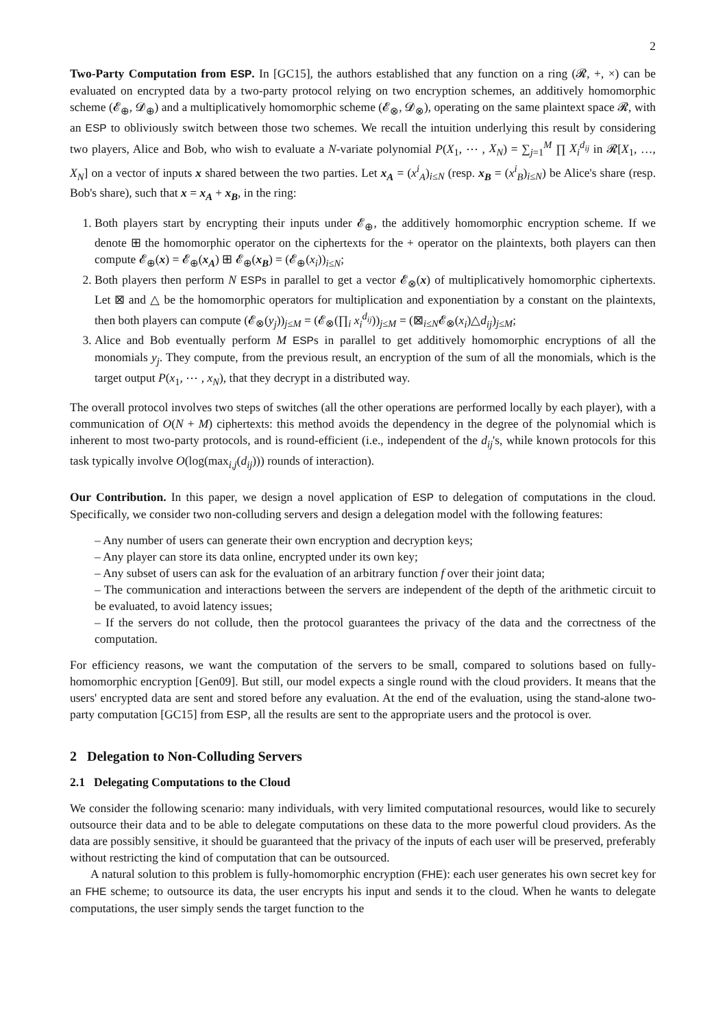2
Two-Party Computation from ESP. In [GC15], the authors established that any function on a ring (𝓡, +, ×) can be evaluated on encrypted data by a two-party protocol relying on two encryption schemes, an additively homomorphic scheme (𝓔<sub>⊕</sub>, 𝓓<sub>⊕</sub>) and a multiplicatively homomorphic scheme (𝓔<sub>⊗</sub>, 𝓓<sub>⊗</sub>), operating on the same plaintext space 𝓡, with an ESP to obliviously switch between those two schemes. We recall the intuition underlying this result by considering two players, Alice and Bob, who wish to evaluate a N-variate polynomial P(X<sub>1</sub>, ⋯ , X<sub>N</sub>) = ∑<sub>j=1</sub><sup>M</sup> ∏ X<sub>i</sub><sup>d<sub>ij</sub></sup> in 𝓡[X<sub>1</sub>, …, X<sub>N</sub>] on a vector of inputs x shared between the two parties. Let x<sub>A</sub> = (x<sup>i</sup><sub>A</sub>)<sub>i≤N</sub> (resp. x<sub>B</sub> = (x<sup>i</sup><sub>B</sub>)<sub>i≤N</sub>) be Alice's share (resp. Bob's share), such that x = x<sub>A</sub> + x<sub>B</sub>, in the ring:
1. Both players start by encrypting their inputs under 𝓔<sub>⊕</sub>, the additively homomorphic encryption scheme. If we denote ⊞ the homomorphic operator on the ciphertexts for the + operator on the plaintexts, both players can then compute 𝓔<sub>⊕</sub>(x) = 𝓔<sub>⊕</sub>(x<sub>A</sub>) ⊞ 𝓔<sub>⊕</sub>(x<sub>B</sub>) = (𝓔<sub>⊕</sub>(x<sub>i</sub>))<sub>i≤N</sub>;
2. Both players then perform N ESPs in parallel to get a vector 𝓔<sub>⊗</sub>(x) of multiplicatively homomorphic ciphertexts. Let ⊠ and △ be the homomorphic operators for multiplication and exponentiation by a constant on the plaintexts, then both players can compute (𝓔<sub>⊗</sub>(y<sub>j</sub>))<sub>j≤M</sub> = (𝓔<sub>⊗</sub>(∏<sub>i</sub> x<sub>i</sub><sup>d<sub>ij</sub></sup>))<sub>j≤M</sub> = (⊠<sub>i≤N</sub>𝓔<sub>⊗</sub>(x<sub>i</sub>)△d<sub>ij</sub>)<sub>j≤M</sub>;
3. Alice and Bob eventually perform M ESPs in parallel to get additively homomorphic encryptions of all the monomials y<sub>j</sub>. They compute, from the previous result, an encryption of the sum of all the monomials, which is the target output P(x<sub>1</sub>, ⋯ , x<sub>N</sub>), that they decrypt in a distributed way.
The overall protocol involves two steps of switches (all the other operations are performed locally by each player), with a communication of O(N + M) ciphertexts: this method avoids the dependency in the degree of the polynomial which is inherent to most two-party protocols, and is round-efficient (i.e., independent of the d<sub>ij</sub>'s, while known protocols for this task typically involve O(log(max<sub>i,j</sub>(d<sub>ij</sub>))) rounds of interaction).
Our Contribution. In this paper, we design a novel application of ESP to delegation of computations in the cloud. Specifically, we consider two non-colluding servers and design a delegation model with the following features:
– Any number of users can generate their own encryption and decryption keys;
– Any player can store its data online, encrypted under its own key;
– Any subset of users can ask for the evaluation of an arbitrary function f over their joint data;
– The communication and interactions between the servers are independent of the depth of the arithmetic circuit to be evaluated, to avoid latency issues;
– If the servers do not collude, then the protocol guarantees the privacy of the data and the correctness of the computation.
For efficiency reasons, we want the computation of the servers to be small, compared to solutions based on fully-homomorphic encryption [Gen09]. But still, our model expects a single round with the cloud providers. It means that the users' encrypted data are sent and stored before any evaluation. At the end of the evaluation, using the stand-alone two-party computation [GC15] from ESP, all the results are sent to the appropriate users and the protocol is over.
2 Delegation to Non-Colluding Servers
2.1 Delegating Computations to the Cloud
We consider the following scenario: many individuals, with very limited computational resources, would like to securely outsource their data and to be able to delegate computations on these data to the more powerful cloud providers. As the data are possibly sensitive, it should be guaranteed that the privacy of the inputs of each user will be preserved, preferably without restricting the kind of computation that can be outsourced.
A natural solution to this problem is fully-homomorphic encryption (FHE): each user generates his own secret key for an FHE scheme; to outsource its data, the user encrypts his input and sends it to the cloud. When he wants to delegate computations, the user simply sends the target function to the